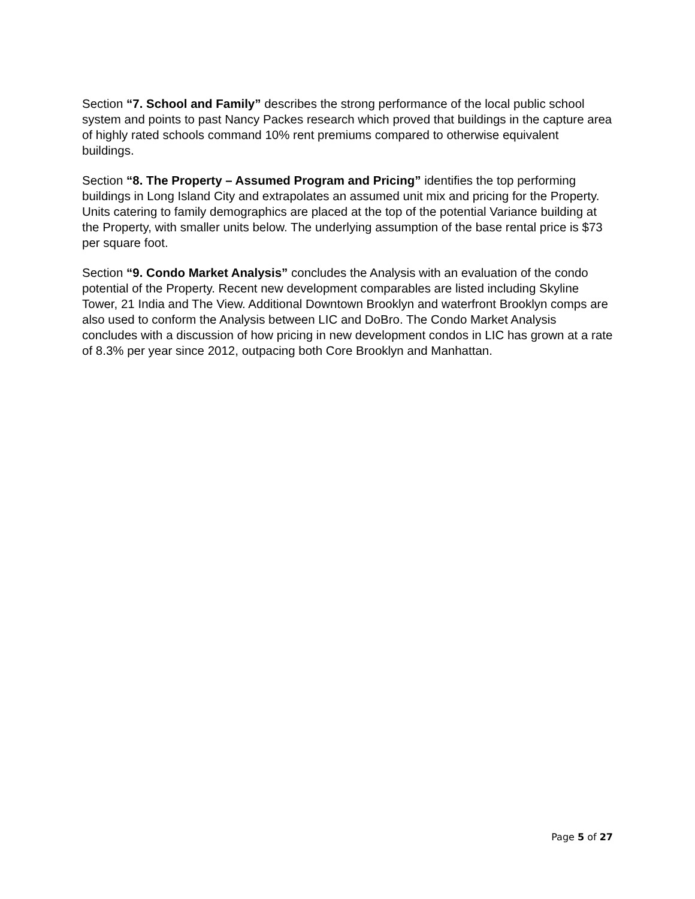Section “7. School and Family” describes the strong performance of the local public school system and points to past Nancy Packes research which proved that buildings in the capture area of highly rated schools command 10% rent premiums compared to otherwise equivalent buildings.
Section “8. The Property – Assumed Program and Pricing” identifies the top performing buildings in Long Island City and extrapolates an assumed unit mix and pricing for the Property. Units catering to family demographics are placed at the top of the potential Variance building at the Property, with smaller units below. The underlying assumption of the base rental price is $73 per square foot.
Section “9. Condo Market Analysis” concludes the Analysis with an evaluation of the condo potential of the Property. Recent new development comparables are listed including Skyline Tower, 21 India and The View. Additional Downtown Brooklyn and waterfront Brooklyn comps are also used to conform the Analysis between LIC and DoBro. The Condo Market Analysis concludes with a discussion of how pricing in new development condos in LIC has grown at a rate of 8.3% per year since 2012, outpacing both Core Brooklyn and Manhattan.
Page 5 of 27